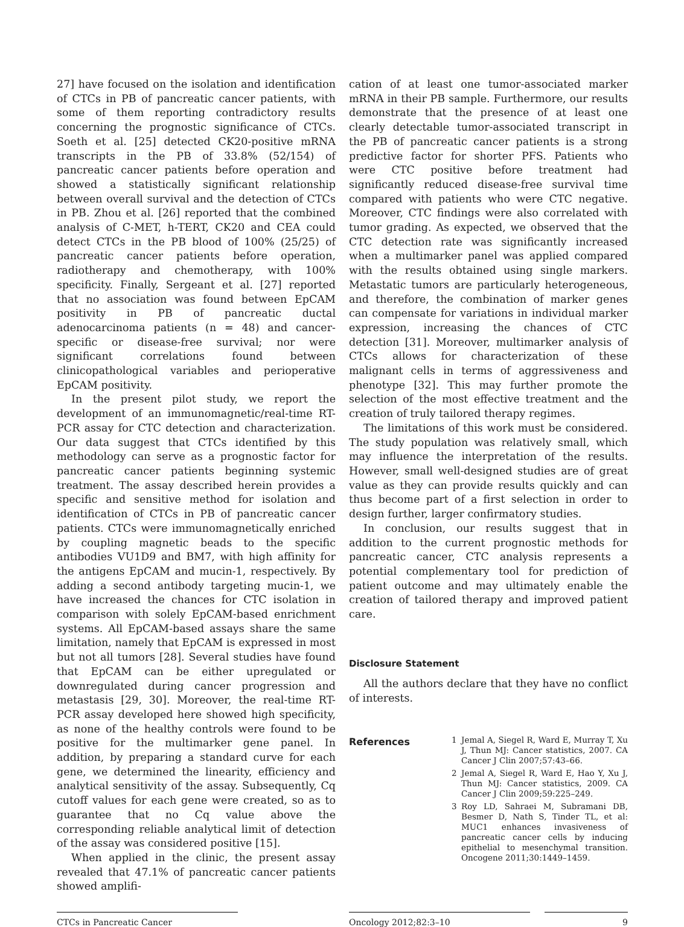27] have focused on the isolation and identification of CTCs in PB of pancreatic cancer patients, with some of them reporting contradictory results concerning the prognostic significance of CTCs. Soeth et al. [25] detected CK20-positive mRNA transcripts in the PB of 33.8% (52/154) of pancreatic cancer patients before operation and showed a statistically significant relationship between overall survival and the detection of CTCs in PB. Zhou et al. [26] reported that the combined analysis of C-MET, h-TERT, CK20 and CEA could detect CTCs in the PB blood of 100% (25/25) of pancreatic cancer patients before operation, radiotherapy and chemotherapy, with 100% specificity. Finally, Sergeant et al. [27] reported that no association was found between EpCAM positivity in PB of pancreatic ductal adenocarcinoma patients (n = 48) and cancer-specific or disease-free survival; nor were significant correlations found between clinicopathological variables and perioperative EpCAM positivity.
In the present pilot study, we report the development of an immunomagnetic/real-time RT-PCR assay for CTC detection and characterization. Our data suggest that CTCs identified by this methodology can serve as a prognostic factor for pancreatic cancer patients beginning systemic treatment. The assay described herein provides a specific and sensitive method for isolation and identification of CTCs in PB of pancreatic cancer patients. CTCs were immunomagnetically enriched by coupling magnetic beads to the specific antibodies VU1D9 and BM7, with high affinity for the antigens EpCAM and mucin-1, respectively. By adding a second antibody targeting mucin-1, we have increased the chances for CTC isolation in comparison with solely EpCAM-based enrichment systems. All EpCAM-based assays share the same limitation, namely that EpCAM is expressed in most but not all tumors [28]. Several studies have found that EpCAM can be either upregulated or downregulated during cancer progression and metastasis [29, 30]. Moreover, the real-time RT-PCR assay developed here showed high specificity, as none of the healthy controls were found to be positive for the multimarker gene panel. In addition, by preparing a standard curve for each gene, we determined the linearity, efficiency and analytical sensitivity of the assay. Subsequently, Cq cutoff values for each gene were created, so as to guarantee that no Cq value above the corresponding reliable analytical limit of detection of the assay was considered positive [15].
When applied in the clinic, the present assay revealed that 47.1% of pancreatic cancer patients showed amplifi-
cation of at least one tumor-associated marker mRNA in their PB sample. Furthermore, our results demonstrate that the presence of at least one clearly detectable tumor-associated transcript in the PB of pancreatic cancer patients is a strong predictive factor for shorter PFS. Patients who were CTC positive before treatment had significantly reduced disease-free survival time compared with patients who were CTC negative. Moreover, CTC findings were also correlated with tumor grading. As expected, we observed that the CTC detection rate was significantly increased when a multimarker panel was applied compared with the results obtained using single markers. Metastatic tumors are particularly heterogeneous, and therefore, the combination of marker genes can compensate for variations in individual marker expression, increasing the chances of CTC detection [31]. Moreover, multimarker analysis of CTCs allows for characterization of these malignant cells in terms of aggressiveness and phenotype [32]. This may further promote the selection of the most effective treatment and the creation of truly tailored therapy regimes.
The limitations of this work must be considered. The study population was relatively small, which may influence the interpretation of the results. However, small well-designed studies are of great value as they can provide results quickly and can thus become part of a first selection in order to design further, larger confirmatory studies.
In conclusion, our results suggest that in addition to the current prognostic methods for pancreatic cancer, CTC analysis represents a potential complementary tool for prediction of patient outcome and may ultimately enable the creation of tailored therapy and improved patient care.
Disclosure Statement
All the authors declare that they have no conflict of interests.
References
1 Jemal A, Siegel R, Ward E, Murray T, Xu J, Thun MJ: Cancer statistics, 2007. CA Cancer J Clin 2007;57:43–66.
2 Jemal A, Siegel R, Ward E, Hao Y, Xu J, Thun MJ: Cancer statistics, 2009. CA Cancer J Clin 2009;59:225–249.
3 Roy LD, Sahraei M, Subramani DB, Besmer D, Nath S, Tinder TL, et al: MUC1 enhances invasiveness of pancreatic cancer cells by inducing epithelial to mesenchymal transition. Oncogene 2011;30:1449–1459.
CTCs in Pancreatic Cancer Oncology 2012;82:3–10 9